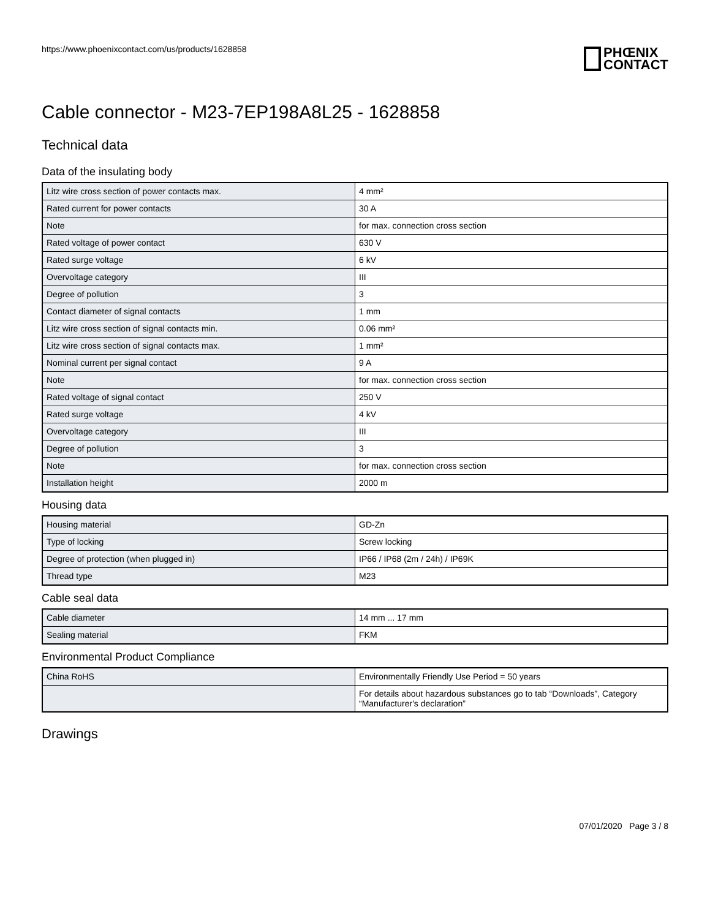https://www.phoenixcontact.com/us/products/1628858
PHŒNIX
CONTACT
Cable connector - M23-7EP198A8L25 - 1628858
Technical data
Data of the insulating body
| Litz wire cross section of power contacts max. | 4 mm² |
| Rated current for power contacts | 30 A |
| Note | for max. connection cross section |
| Rated voltage of power contact | 630 V |
| Rated surge voltage | 6 kV |
| Overvoltage category | III |
| Degree of pollution | 3 |
| Contact diameter of signal contacts | 1 mm |
| Litz wire cross section of signal contacts min. | 0.06 mm² |
| Litz wire cross section of signal contacts max. | 1 mm² |
| Nominal current per signal contact | 9 A |
| Note | for max. connection cross section |
| Rated voltage of signal contact | 250 V |
| Rated surge voltage | 4 kV |
| Overvoltage category | III |
| Degree of pollution | 3 |
| Note | for max. connection cross section |
| Installation height | 2000 m |
Housing data
| Housing material | GD-Zn |
| Type of locking | Screw locking |
| Degree of protection (when plugged in) | IP66 / IP68 (2m / 24h) / IP69K |
| Thread type | M23 |
Cable seal data
| Cable diameter | 14 mm ... 17 mm |
| Sealing material | FKM |
Environmental Product Compliance
| China RoHS | Environmentally Friendly Use Period = 50 years |
| | For details about hazardous substances go to tab “Downloads”, Category “Manufacturer's declaration” |
Drawings
07/01/2020 Page 3 / 8